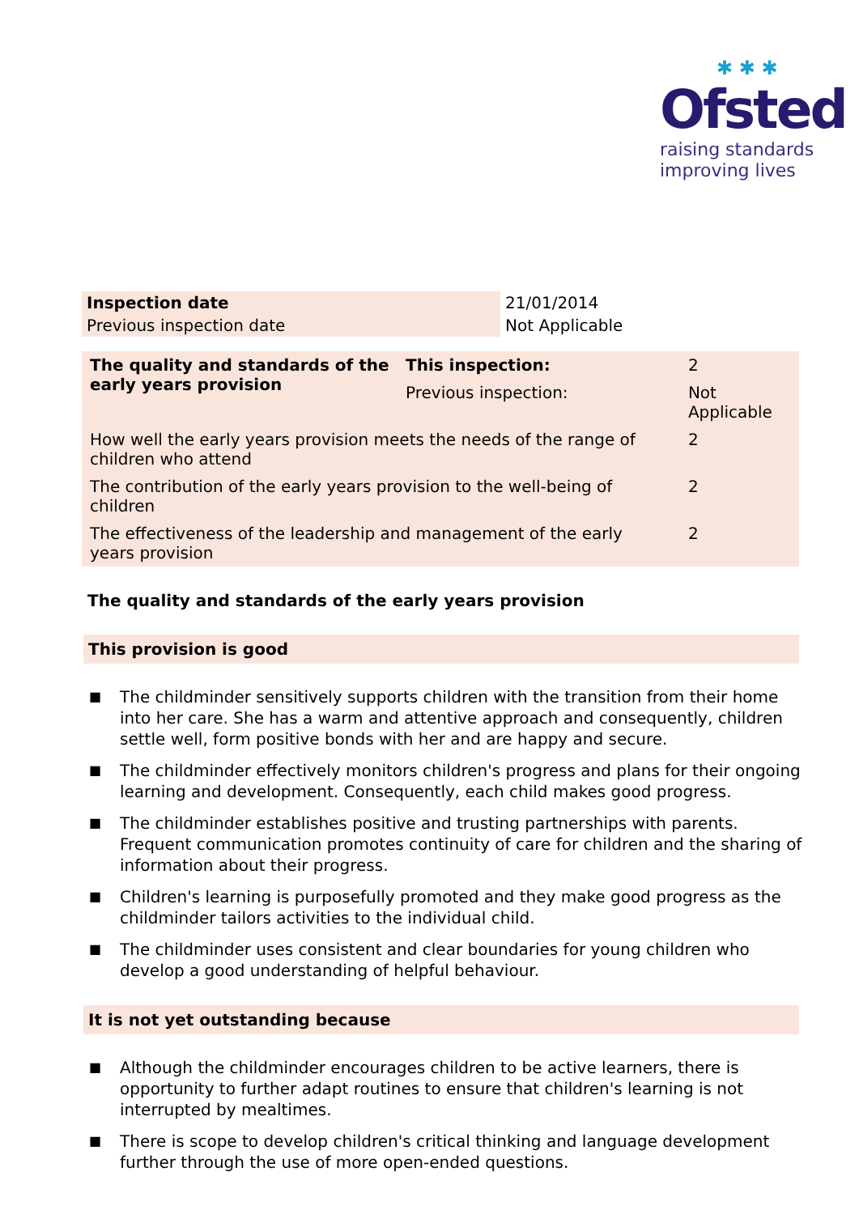✱ ✱ ✱
Ofsted
raising standards
improving lives
| Inspection date | 21/01/2014 |
| Previous inspection date | Not Applicable |
| The quality and standards of the early years provision | This inspection: | 2 | |
| | Previous inspection: | Not Applicable | |
| How well the early years provision meets the needs of the range of children who attend | | | 2 |
| The contribution of the early years provision to the well-being of children | | | 2 |
| The effectiveness of the leadership and management of the early years provision | | | 2 |
The quality and standards of the early years provision
This provision is good
■ The childminder sensitively supports children with the transition from their home into her care. She has a warm and attentive approach and consequently, children settle well, form positive bonds with her and are happy and secure.
■ The childminder effectively monitors children's progress and plans for their ongoing learning and development. Consequently, each child makes good progress.
■ The childminder establishes positive and trusting partnerships with parents. Frequent communication promotes continuity of care for children and the sharing of information about their progress.
■ Children's learning is purposefully promoted and they make good progress as the childminder tailors activities to the individual child.
■ The childminder uses consistent and clear boundaries for young children who develop a good understanding of helpful behaviour.
It is not yet outstanding because
■ Although the childminder encourages children to be active learners, there is opportunity to further adapt routines to ensure that children's learning is not interrupted by mealtimes.
■ There is scope to develop children's critical thinking and language development further through the use of more open-ended questions.